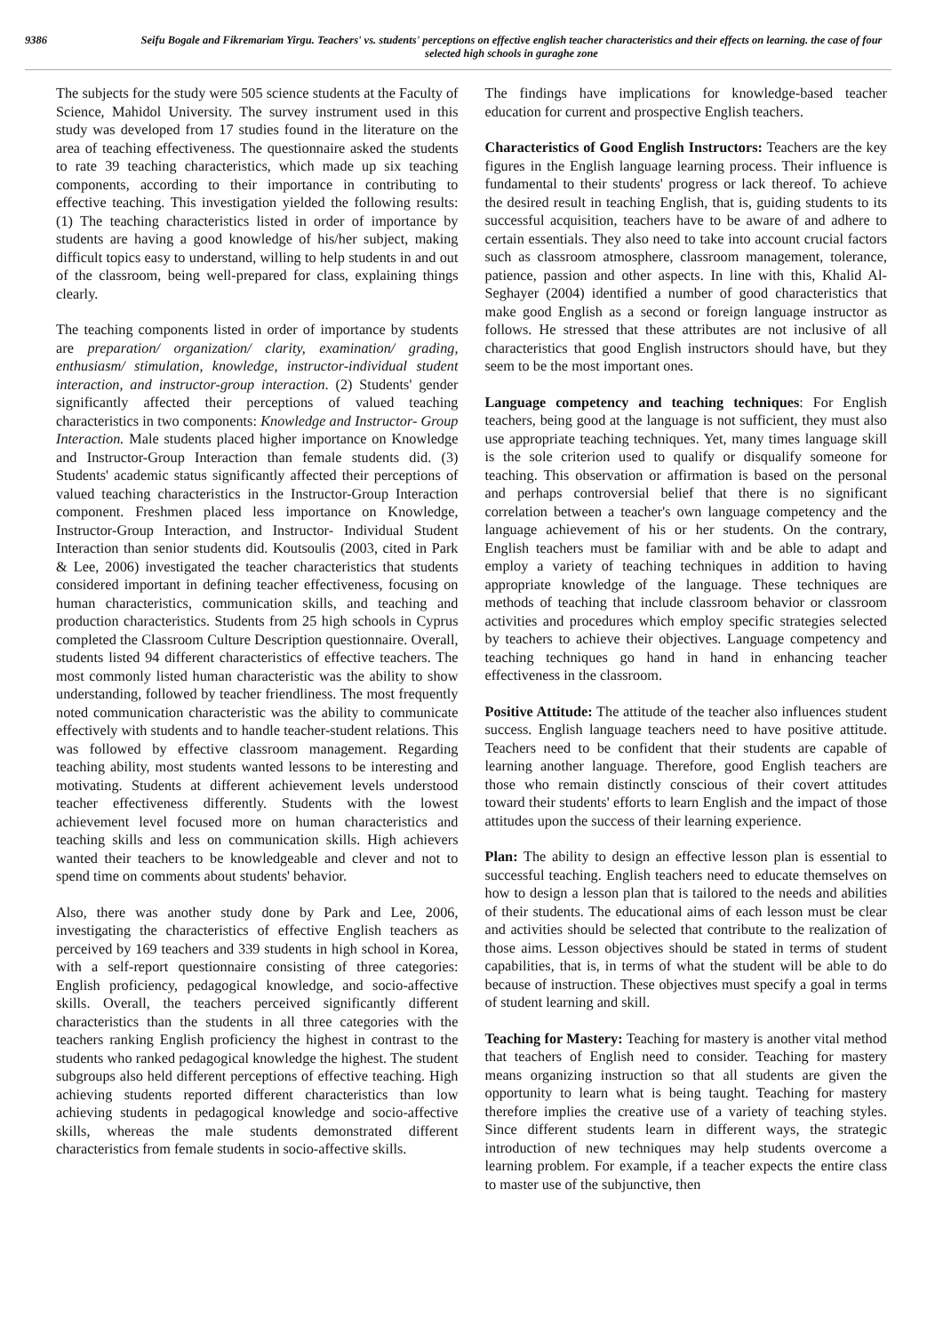9386 Seifu Bogale and Fikremariam Yirgu. Teachers' vs. students' perceptions on effective english teacher characteristics and their effects on learning. the case of four selected high schools in guraghe zone
The subjects for the study were 505 science students at the Faculty of Science, Mahidol University. The survey instrument used in this study was developed from 17 studies found in the literature on the area of teaching effectiveness. The questionnaire asked the students to rate 39 teaching characteristics, which made up six teaching components, according to their importance in contributing to effective teaching. This investigation yielded the following results: (1) The teaching characteristics listed in order of importance by students are having a good knowledge of his/her subject, making difficult topics easy to understand, willing to help students in and out of the classroom, being well-prepared for class, explaining things clearly.
The teaching components listed in order of importance by students are preparation/ organization/ clarity, examination/ grading, enthusiasm/ stimulation, knowledge, instructor-individual student interaction, and instructor-group interaction. (2) Students' gender significantly affected their perceptions of valued teaching characteristics in two components: Knowledge and Instructor- Group Interaction. Male students placed higher importance on Knowledge and Instructor-Group Interaction than female students did. (3) Students' academic status significantly affected their perceptions of valued teaching characteristics in the Instructor-Group Interaction component. Freshmen placed less importance on Knowledge, Instructor-Group Interaction, and Instructor- Individual Student Interaction than senior students did. Koutsoulis (2003, cited in Park & Lee, 2006) investigated the teacher characteristics that students considered important in defining teacher effectiveness, focusing on human characteristics, communication skills, and teaching and production characteristics. Students from 25 high schools in Cyprus completed the Classroom Culture Description questionnaire. Overall, students listed 94 different characteristics of effective teachers. The most commonly listed human characteristic was the ability to show understanding, followed by teacher friendliness. The most frequently noted communication characteristic was the ability to communicate effectively with students and to handle teacher-student relations. This was followed by effective classroom management. Regarding teaching ability, most students wanted lessons to be interesting and motivating. Students at different achievement levels understood teacher effectiveness differently. Students with the lowest achievement level focused more on human characteristics and teaching skills and less on communication skills. High achievers wanted their teachers to be knowledgeable and clever and not to spend time on comments about students' behavior.
Also, there was another study done by Park and Lee, 2006, investigating the characteristics of effective English teachers as perceived by 169 teachers and 339 students in high school in Korea, with a self-report questionnaire consisting of three categories: English proficiency, pedagogical knowledge, and socio-affective skills. Overall, the teachers perceived significantly different characteristics than the students in all three categories with the teachers ranking English proficiency the highest in contrast to the students who ranked pedagogical knowledge the highest. The student subgroups also held different perceptions of effective teaching. High achieving students reported different characteristics than low achieving students in pedagogical knowledge and socio-affective skills, whereas the male students demonstrated different characteristics from female students in socio-affective skills.
The findings have implications for knowledge-based teacher education for current and prospective English teachers.
Characteristics of Good English Instructors: Teachers are the key figures in the English language learning process. Their influence is fundamental to their students' progress or lack thereof. To achieve the desired result in teaching English, that is, guiding students to its successful acquisition, teachers have to be aware of and adhere to certain essentials. They also need to take into account crucial factors such as classroom atmosphere, classroom management, tolerance, patience, passion and other aspects. In line with this, Khalid Al-Seghayer (2004) identified a number of good characteristics that make good English as a second or foreign language instructor as follows. He stressed that these attributes are not inclusive of all characteristics that good English instructors should have, but they seem to be the most important ones.
Language competency and teaching techniques: For English teachers, being good at the language is not sufficient, they must also use appropriate teaching techniques. Yet, many times language skill is the sole criterion used to qualify or disqualify someone for teaching. This observation or affirmation is based on the personal and perhaps controversial belief that there is no significant correlation between a teacher's own language competency and the language achievement of his or her students. On the contrary, English teachers must be familiar with and be able to adapt and employ a variety of teaching techniques in addition to having appropriate knowledge of the language. These techniques are methods of teaching that include classroom behavior or classroom activities and procedures which employ specific strategies selected by teachers to achieve their objectives. Language competency and teaching techniques go hand in hand in enhancing teacher effectiveness in the classroom.
Positive Attitude: The attitude of the teacher also influences student success. English language teachers need to have positive attitude. Teachers need to be confident that their students are capable of learning another language. Therefore, good English teachers are those who remain distinctly conscious of their covert attitudes toward their students' efforts to learn English and the impact of those attitudes upon the success of their learning experience.
Plan: The ability to design an effective lesson plan is essential to successful teaching. English teachers need to educate themselves on how to design a lesson plan that is tailored to the needs and abilities of their students. The educational aims of each lesson must be clear and activities should be selected that contribute to the realization of those aims. Lesson objectives should be stated in terms of student capabilities, that is, in terms of what the student will be able to do because of instruction. These objectives must specify a goal in terms of student learning and skill.
Teaching for Mastery: Teaching for mastery is another vital method that teachers of English need to consider. Teaching for mastery means organizing instruction so that all students are given the opportunity to learn what is being taught. Teaching for mastery therefore implies the creative use of a variety of teaching styles. Since different students learn in different ways, the strategic introduction of new techniques may help students overcome a learning problem. For example, if a teacher expects the entire class to master use of the subjunctive, then